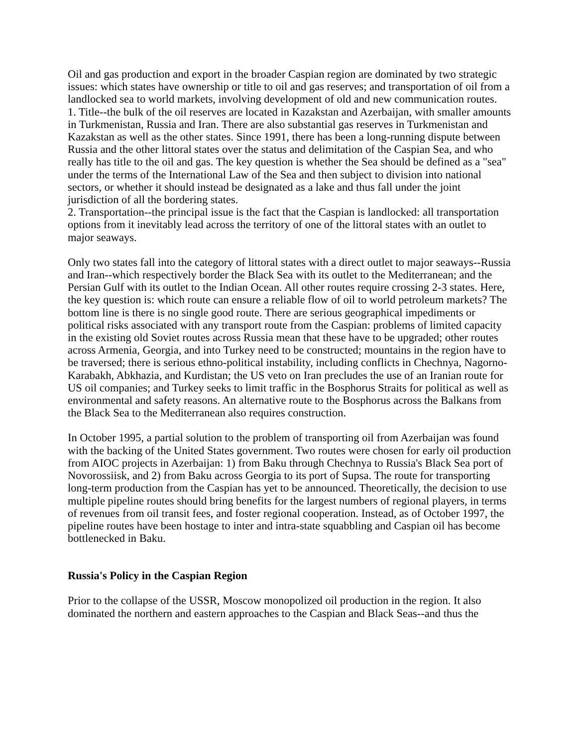Oil and gas production and export in the broader Caspian region are dominated by two strategic issues: which states have ownership or title to oil and gas reserves; and transportation of oil from a landlocked sea to world markets, involving development of old and new communication routes.
1. Title--the bulk of the oil reserves are located in Kazakstan and Azerbaijan, with smaller amounts in Turkmenistan, Russia and Iran. There are also substantial gas reserves in Turkmenistan and Kazakstan as well as the other states. Since 1991, there has been a long-running dispute between Russia and the other littoral states over the status and delimitation of the Caspian Sea, and who really has title to the oil and gas. The key question is whether the Sea should be defined as a "sea" under the terms of the International Law of the Sea and then subject to division into national sectors, or whether it should instead be designated as a lake and thus fall under the joint jurisdiction of all the bordering states.
2. Transportation--the principal issue is the fact that the Caspian is landlocked: all transportation options from it inevitably lead across the territory of one of the littoral states with an outlet to major seaways.
Only two states fall into the category of littoral states with a direct outlet to major seaways--Russia and Iran--which respectively border the Black Sea with its outlet to the Mediterranean; and the Persian Gulf with its outlet to the Indian Ocean. All other routes require crossing 2-3 states. Here, the key question is: which route can ensure a reliable flow of oil to world petroleum markets? The bottom line is there is no single good route. There are serious geographical impediments or political risks associated with any transport route from the Caspian: problems of limited capacity in the existing old Soviet routes across Russia mean that these have to be upgraded; other routes across Armenia, Georgia, and into Turkey need to be constructed; mountains in the region have to be traversed; there is serious ethno-political instability, including conflicts in Chechnya, Nagorno-Karabakh, Abkhazia, and Kurdistan; the US veto on Iran precludes the use of an Iranian route for US oil companies; and Turkey seeks to limit traffic in the Bosphorus Straits for political as well as environmental and safety reasons. An alternative route to the Bosphorus across the Balkans from the Black Sea to the Mediterranean also requires construction.
In October 1995, a partial solution to the problem of transporting oil from Azerbaijan was found with the backing of the United States government. Two routes were chosen for early oil production from AIOC projects in Azerbaijan: 1) from Baku through Chechnya to Russia's Black Sea port of Novorossiisk, and 2) from Baku across Georgia to its port of Supsa. The route for transporting long-term production from the Caspian has yet to be announced. Theoretically, the decision to use multiple pipeline routes should bring benefits for the largest numbers of regional players, in terms of revenues from oil transit fees, and foster regional cooperation. Instead, as of October 1997, the pipeline routes have been hostage to inter and intra-state squabbling and Caspian oil has become bottlenecked in Baku.
Russia's Policy in the Caspian Region
Prior to the collapse of the USSR, Moscow monopolized oil production in the region. It also dominated the northern and eastern approaches to the Caspian and Black Seas--and thus the